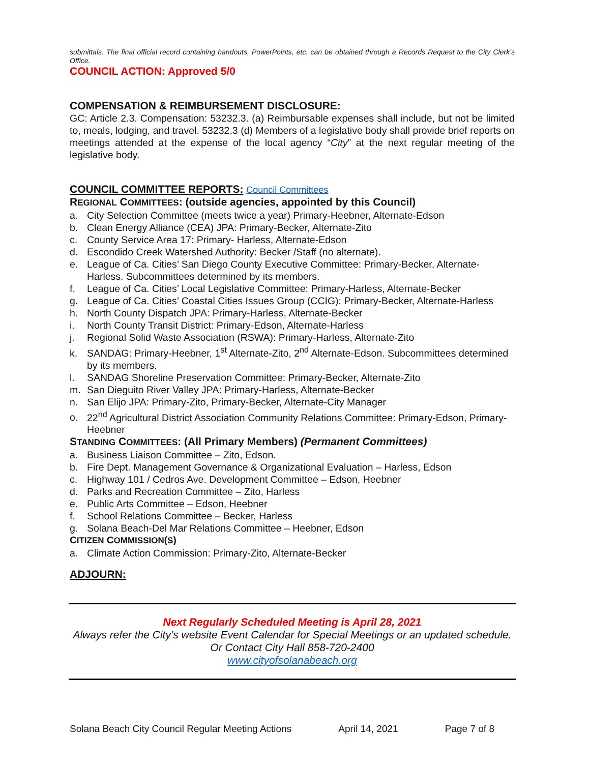submittals. The final official record containing handouts, PowerPoints, etc. can be obtained through a Records Request to the City Clerk’s Office.
COUNCIL ACTION: Approved 5/0
COMPENSATION & REIMBURSEMENT DISCLOSURE:
GC: Article 2.3. Compensation: 53232.3. (a) Reimbursable expenses shall include, but not be limited to, meals, lodging, and travel. 53232.3 (d) Members of a legislative body shall provide brief reports on meetings attended at the expense of the local agency “City” at the next regular meeting of the legislative body.
COUNCIL COMMITTEE REPORTS: Council Committees
REGIONAL COMMITTEES: (outside agencies, appointed by this Council)
a. City Selection Committee (meets twice a year) Primary-Heebner, Alternate-Edson
b. Clean Energy Alliance (CEA) JPA: Primary-Becker, Alternate-Zito
c. County Service Area 17: Primary- Harless, Alternate-Edson
d. Escondido Creek Watershed Authority: Becker /Staff (no alternate).
e. League of Ca. Cities’ San Diego County Executive Committee: Primary-Becker, Alternate-Harless. Subcommittees determined by its members.
f. League of Ca. Cities’ Local Legislative Committee: Primary-Harless, Alternate-Becker
g. League of Ca. Cities’ Coastal Cities Issues Group (CCIG): Primary-Becker, Alternate-Harless
h. North County Dispatch JPA: Primary-Harless, Alternate-Becker
i. North County Transit District: Primary-Edson, Alternate-Harless
j. Regional Solid Waste Association (RSWA): Primary-Harless, Alternate-Zito
k. SANDAG: Primary-Heebner, 1<sup>st</sup> Alternate-Zito, 2<sup>nd</sup> Alternate-Edson. Subcommittees determined by its members.
l. SANDAG Shoreline Preservation Committee: Primary-Becker, Alternate-Zito
m. San Dieguito River Valley JPA: Primary-Harless, Alternate-Becker
n. San Elijo JPA: Primary-Zito, Primary-Becker, Alternate-City Manager
o. 22<sup>nd</sup> Agricultural District Association Community Relations Committee: Primary-Edson, Primary-Heebner
STANDING COMMITTEES: (All Primary Members) (Permanent Committees)
a. Business Liaison Committee – Zito, Edson.
b. Fire Dept. Management Governance & Organizational Evaluation – Harless, Edson
c. Highway 101 / Cedros Ave. Development Committee – Edson, Heebner
d. Parks and Recreation Committee – Zito, Harless
e. Public Arts Committee – Edson, Heebner
f. School Relations Committee – Becker, Harless
g. Solana Beach-Del Mar Relations Committee – Heebner, Edson
CITIZEN COMMISSION(S)
a. Climate Action Commission: Primary-Zito, Alternate-Becker
ADJOURN:
Next Regularly Scheduled Meeting is April 28, 2021
Always refer the City’s website Event Calendar for Special Meetings or an updated schedule.
Or Contact City Hall 858-720-2400
www.cityofsolanabeach.org
Solana Beach City Council Regular Meeting Actions April 14, 2021 Page 7 of 8